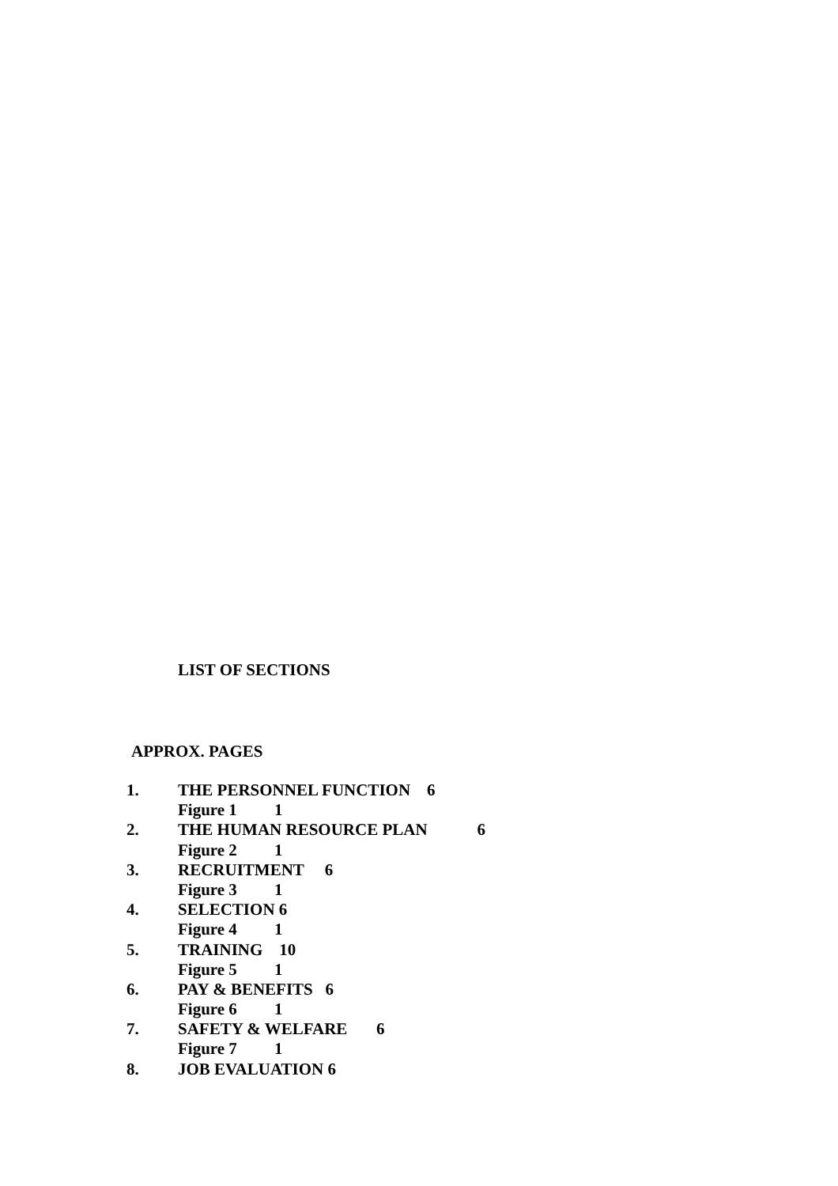LIST OF SECTIONS
APPROX. PAGES
1. THE PERSONNEL FUNCTION 6
Figure 1 1
2. THE HUMAN RESOURCE PLAN 6
Figure 2 1
3. RECRUITMENT 6
Figure 3 1
4. SELECTION 6
Figure 4 1
5. TRAINING 10
Figure 5 1
6. PAY & BENEFITS 6
Figure 6 1
7. SAFETY & WELFARE 6
Figure 7 1
8. JOB EVALUATION 6